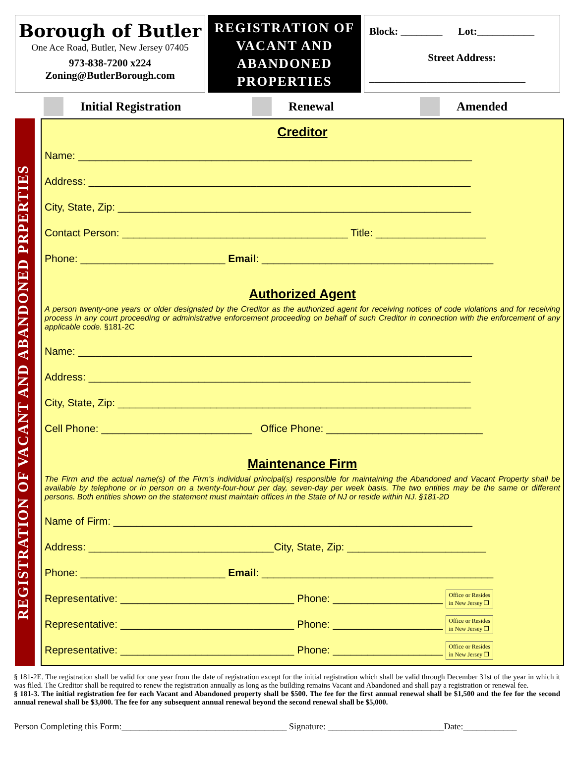Borough of Butler
One Ace Road, Butler, New Jersey 07405
973-838-7200 x224
Zoning@ButlerBorough.com
REGISTRATION OF
VACANT AND
ABANDONED
PROPERTIES
Block: ________ Lot:___________
Street Address:
______________________________
Initial Registration Renewal Amended
REGISTRATION OF VACANT AND ABANDONED PRPERTIES
Creditor
Name: ____________________________________________________________________
Address: __________________________________________________________________
City, State, Zip: _____________________________________________________________
Contact Person: _______________________________________ Title: ___________________
Phone: _________________________ Email: ________________________________________
Authorized Agent
A person twenty-one years or older designated by the Creditor as the authorized agent for receiving notices of code violations and for receiving process in any court proceeding or administrative enforcement proceeding on behalf of such Creditor in connection with the enforcement of any applicable code. §181-2C
Name: ____________________________________________________________________
Address: __________________________________________________________________
City, State, Zip: _____________________________________________________________
Cell Phone: __________________________ Office Phone: ___________________________
Maintenance Firm
The Firm and the actual name(s) of the Firm's individual principal(s) responsible for maintaining the Abandoned and Vacant Property shall be available by telephone or in person on a twenty-four-hour per day, seven-day per week basis. The two entities may be the same or different persons. Both entities shown on the statement must maintain offices in the State of NJ or reside within NJ. §181-2D
Name of Firm: ______________________________________________________________
Address: ________________________________City, State, Zip: ________________________
Phone: _________________________ Email: ________________________________________
Representative: ______________________________ Phone: ___________________ Office or Resides
in New Jersey ❒
Representative: ______________________________ Phone: ___________________ Office or Resides
in New Jersey ❒
Representative: ______________________________ Phone: ___________________ Office or Resides
in New Jersey ❒
§ 181-2E. The registration shall be valid for one year from the date of registration except for the initial registration which shall be valid through December 31st of the year in which it was filed. The Creditor shall be required to renew the registration annually as long as the building remains Vacant and Abandoned and shall pay a registration or renewal fee.
§ 181-3. The initial registration fee for each Vacant and Abandoned property shall be $500. The fee for the first annual renewal shall be $1,500 and the fee for the second annual renewal shall be $3,000. The fee for any subsequent annual renewal beyond the second renewal shall be $5,000.
Person Completing this Form:_____________________________________ Signature: __________________________Date:____________